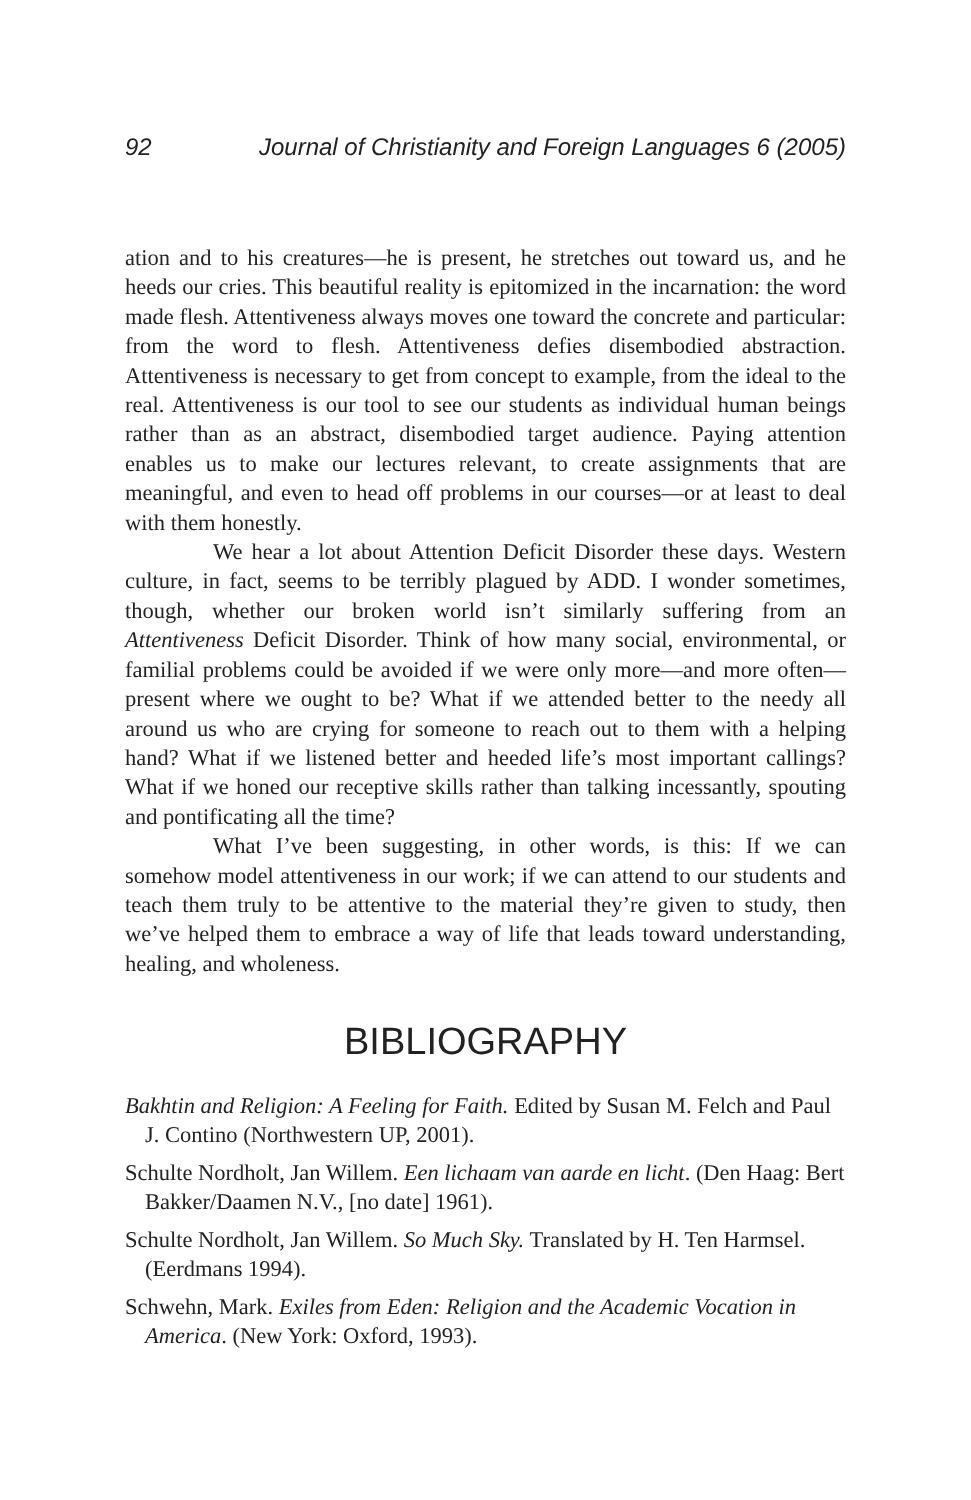92 Journal of Christianity and Foreign Languages 6 (2005)
ation and to his creatures—he is present, he stretches out toward us, and he heeds our cries. This beautiful reality is epitomized in the incarnation: the word made flesh. Attentiveness always moves one toward the concrete and particular: from the word to flesh. Attentiveness defies disembodied abstraction. Attentiveness is necessary to get from concept to example, from the ideal to the real. Attentiveness is our tool to see our students as individual human beings rather than as an abstract, disembodied target audience. Paying attention enables us to make our lectures relevant, to create assignments that are meaningful, and even to head off problems in our courses—or at least to deal with them honestly.
We hear a lot about Attention Deficit Disorder these days. Western culture, in fact, seems to be terribly plagued by ADD. I wonder sometimes, though, whether our broken world isn’t similarly suffering from an Attentiveness Deficit Disorder. Think of how many social, environmental, or familial problems could be avoided if we were only more—and more often—present where we ought to be? What if we attended better to the needy all around us who are crying for someone to reach out to them with a helping hand? What if we listened better and heeded life’s most important callings? What if we honed our receptive skills rather than talking incessantly, spouting and pontificating all the time?
What I’ve been suggesting, in other words, is this: If we can somehow model attentiveness in our work; if we can attend to our students and teach them truly to be attentive to the material they’re given to study, then we’ve helped them to embrace a way of life that leads toward understanding, healing, and wholeness.
BIBLIOGRAPHY
Bakhtin and Religion: A Feeling for Faith. Edited by Susan M. Felch and Paul J. Contino (Northwestern UP, 2001).
Schulte Nordholt, Jan Willem. Een lichaam van aarde en licht. (Den Haag: Bert Bakker/Daamen N.V., [no date] 1961).
Schulte Nordholt, Jan Willem. So Much Sky. Translated by H. Ten Harmsel. (Eerdmans 1994).
Schwehn, Mark. Exiles from Eden: Religion and the Academic Vocation in America. (New York: Oxford, 1993).